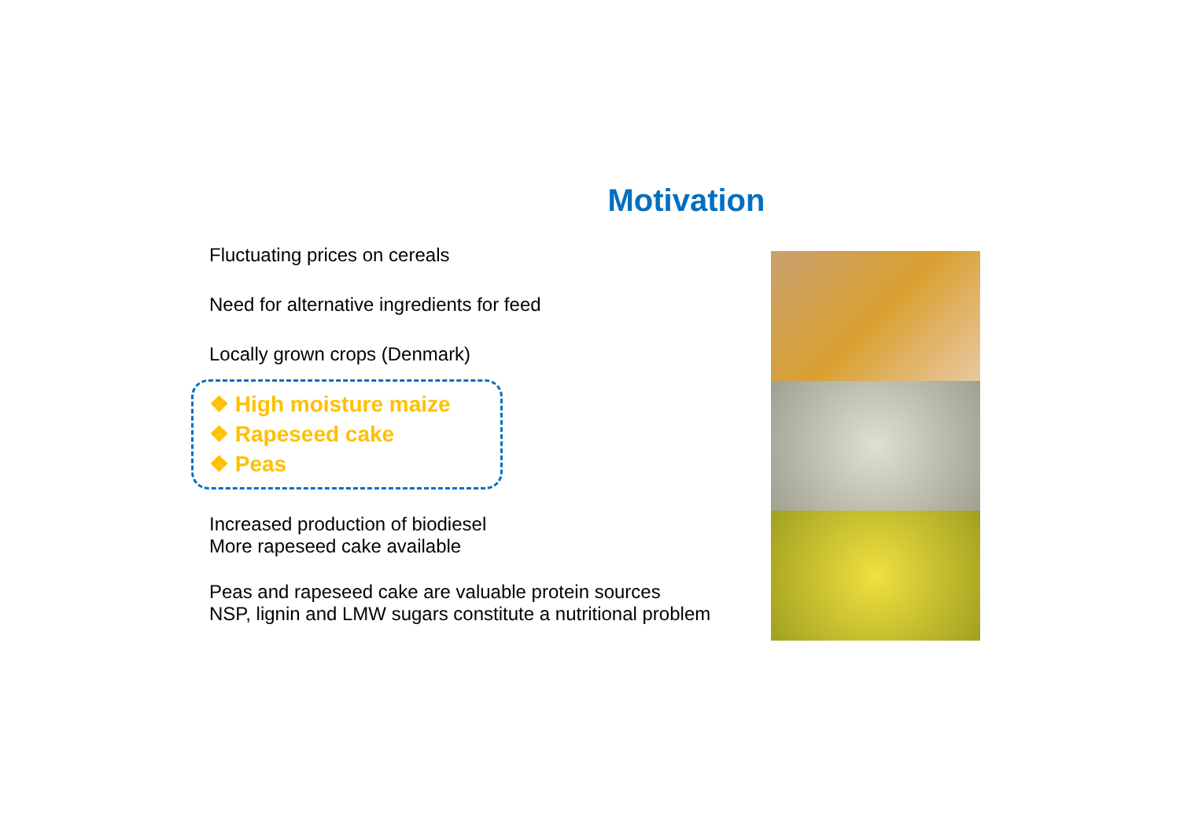Motivation
Fluctuating prices on cereals
Need for alternative ingredients for feed
Locally grown crops (Denmark)
❖ High moisture maize
❖ Rapeseed cake
❖ Peas
Increased production of biodiesel
More rapeseed cake available
Peas and rapeseed cake are valuable protein sources
NSP, lignin and LMW sugars constitute a nutritional problem